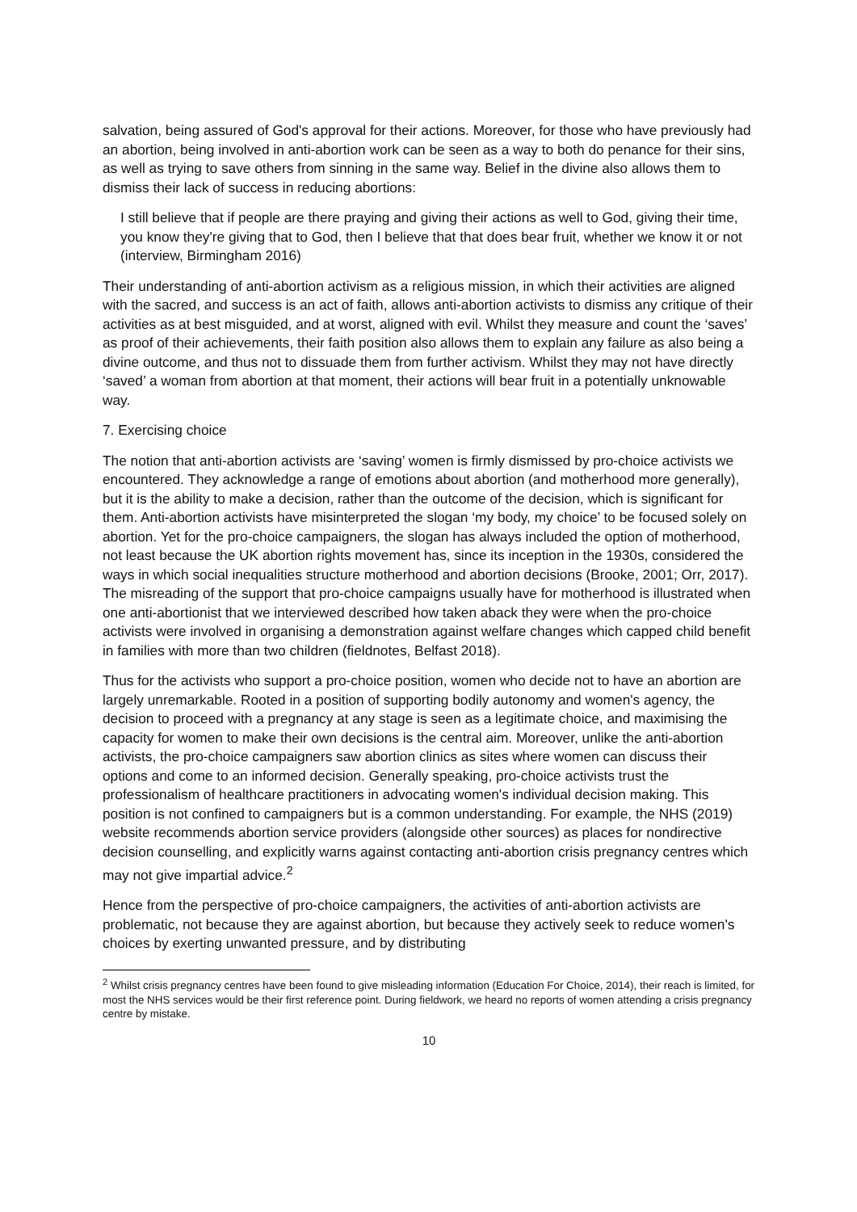salvation, being assured of God's approval for their actions. Moreover, for those who have previously had an abortion, being involved in anti-abortion work can be seen as a way to both do penance for their sins, as well as trying to save others from sinning in the same way. Belief in the divine also allows them to dismiss their lack of success in reducing abortions:
I still believe that if people are there praying and giving their actions as well to God, giving their time, you know they're giving that to God, then I believe that that does bear fruit, whether we know it or not (interview, Birmingham 2016)
Their understanding of anti-abortion activism as a religious mission, in which their activities are aligned with the sacred, and success is an act of faith, allows anti-abortion activists to dismiss any critique of their activities as at best misguided, and at worst, aligned with evil. Whilst they measure and count the ‘saves’ as proof of their achievements, their faith position also allows them to explain any failure as also being a divine outcome, and thus not to dissuade them from further activism. Whilst they may not have directly ‘saved’ a woman from abortion at that moment, their actions will bear fruit in a potentially unknowable way.
7. Exercising choice
The notion that anti-abortion activists are ‘saving’ women is firmly dismissed by pro-choice activists we encountered. They acknowledge a range of emotions about abortion (and motherhood more generally), but it is the ability to make a decision, rather than the outcome of the decision, which is significant for them. Anti-abortion activists have misinterpreted the slogan ‘my body, my choice’ to be focused solely on abortion. Yet for the pro-choice campaigners, the slogan has always included the option of motherhood, not least because the UK abortion rights movement has, since its inception in the 1930s, considered the ways in which social inequalities structure motherhood and abortion decisions (Brooke, 2001; Orr, 2017). The misreading of the support that pro-choice campaigns usually have for motherhood is illustrated when one anti-abortionist that we interviewed described how taken aback they were when the pro-choice activists were involved in organising a demonstration against welfare changes which capped child benefit in families with more than two children (fieldnotes, Belfast 2018).
Thus for the activists who support a pro-choice position, women who decide not to have an abortion are largely unremarkable. Rooted in a position of supporting bodily autonomy and women's agency, the decision to proceed with a pregnancy at any stage is seen as a legitimate choice, and maximising the capacity for women to make their own decisions is the central aim. Moreover, unlike the anti-abortion activists, the pro-choice campaigners saw abortion clinics as sites where women can discuss their options and come to an informed decision. Generally speaking, pro-choice activists trust the professionalism of healthcare practitioners in advocating women's individual decision making. This position is not confined to campaigners but is a common understanding. For example, the NHS (2019) website recommends abortion service providers (alongside other sources) as places for nondirective decision counselling, and explicitly warns against contacting anti-abortion crisis pregnancy centres which may not give impartial advice.<sup>2</sup>
Hence from the perspective of pro-choice campaigners, the activities of anti-abortion activists are problematic, not because they are against abortion, but because they actively seek to reduce women's choices by exerting unwanted pressure, and by distributing
<sup>2</sup> Whilst crisis pregnancy centres have been found to give misleading information (Education For Choice, 2014), their reach is limited, for most the NHS services would be their first reference point. During fieldwork, we heard no reports of women attending a crisis pregnancy centre by mistake.
10